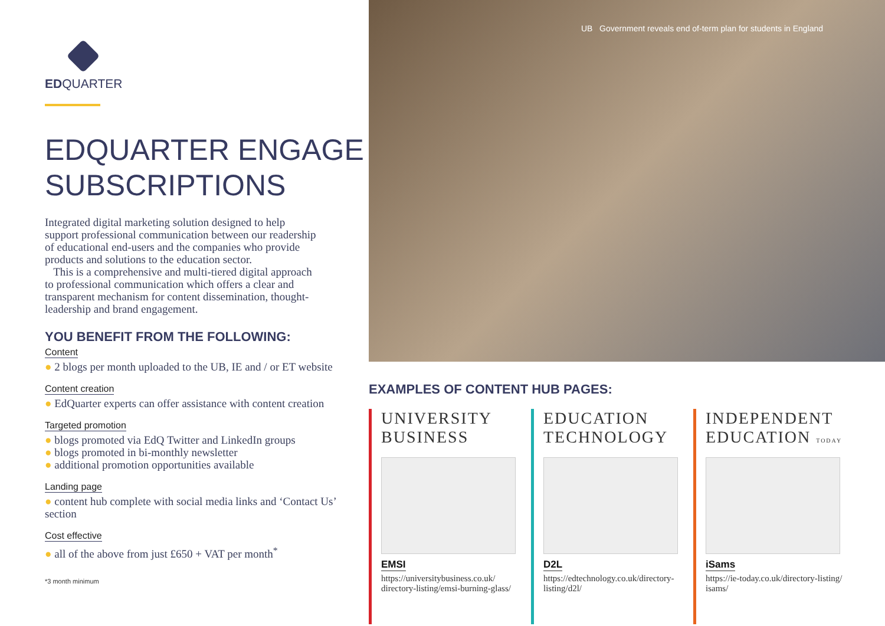EDQUARTER
EDQUARTER ENGAGE SUBSCRIPTIONS
Integrated digital marketing solution designed to help support professional communication between our readership of educational end-users and the companies who provide products and solutions to the education sector.
This is a comprehensive and multi-tiered digital approach to professional communication which offers a clear and transparent mechanism for content dissemination, thought-leadership and brand engagement.
YOU BENEFIT FROM THE FOLLOWING:
Content
● 2 blogs per month uploaded to the UB, IE and / or ET website
Content creation
● EdQuarter experts can offer assistance with content creation
Targeted promotion
● blogs promoted via EdQ Twitter and LinkedIn groups
● blogs promoted in bi-monthly newsletter
● additional promotion opportunities available
Landing page
● content hub complete with social media links and ‘Contact Us’ section
Cost effective
● all of the above from just £650 + VAT per month<sup>*</sup>
*3 month minimum
UB Government reveals end of-term plan for students in England
EXAMPLES OF CONTENT HUB PAGES:
UNIVERSITY BUSINESS
EMSI
https://universitybusiness.co.uk/ directory-listing/emsi-burning-glass/
EDUCATION TECHNOLOGY
D2L
https://edtechnology.co.uk/directory-listing/d2l/
INDEPENDENT EDUCATION TODAY
iSams
https://ie-today.co.uk/directory-listing/ isams/